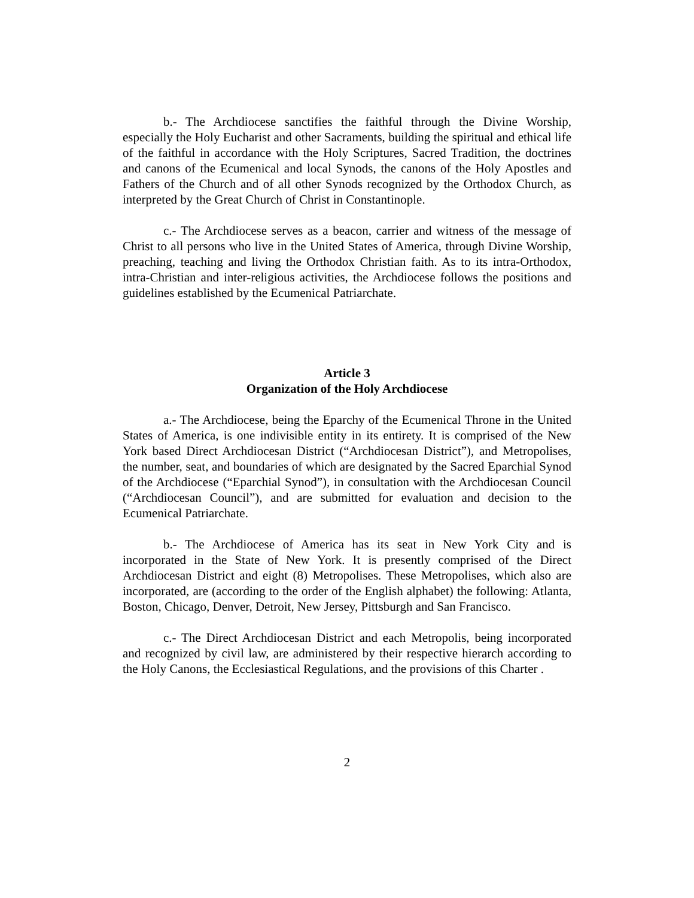b.- The Archdiocese sanctifies the faithful through the Divine Worship, especially the Holy Eucharist and other Sacraments, building the spiritual and ethical life of the faithful in accordance with the Holy Scriptures, Sacred Tradition, the doctrines and canons of the Ecumenical and local Synods, the canons of the Holy Apostles and Fathers of the Church and of all other Synods recognized by the Orthodox Church, as interpreted by the Great Church of Christ in Constantinople.
c.- The Archdiocese serves as a beacon, carrier and witness of the message of Christ to all persons who live in the United States of America, through Divine Worship, preaching, teaching and living the Orthodox Christian faith. As to its intra-Orthodox, intra-Christian and inter-religious activities, the Archdiocese follows the positions and guidelines established by the Ecumenical Patriarchate.
Article 3
Organization of the Holy Archdiocese
a.- The Archdiocese, being the Eparchy of the Ecumenical Throne in the United States of America, is one indivisible entity in its entirety. It is comprised of the New York based Direct Archdiocesan District (“Archdiocesan District”), and Metropolises, the number, seat, and boundaries of which are designated by the Sacred Eparchial Synod of the Archdiocese (“Eparchial Synod”), in consultation with the Archdiocesan Council (“Archdiocesan Council”), and are submitted for evaluation and decision to the Ecumenical Patriarchate.
b.- The Archdiocese of America has its seat in New York City and is incorporated in the State of New York. It is presently comprised of the Direct Archdiocesan District and eight (8) Metropolises. These Metropolises, which also are incorporated, are (according to the order of the English alphabet) the following: Atlanta, Boston, Chicago, Denver, Detroit, New Jersey, Pittsburgh and San Francisco.
c.- The Direct Archdiocesan District and each Metropolis, being incorporated and recognized by civil law, are administered by their respective hierarch according to the Holy Canons, the Ecclesiastical Regulations, and the provisions of this Charter .
2